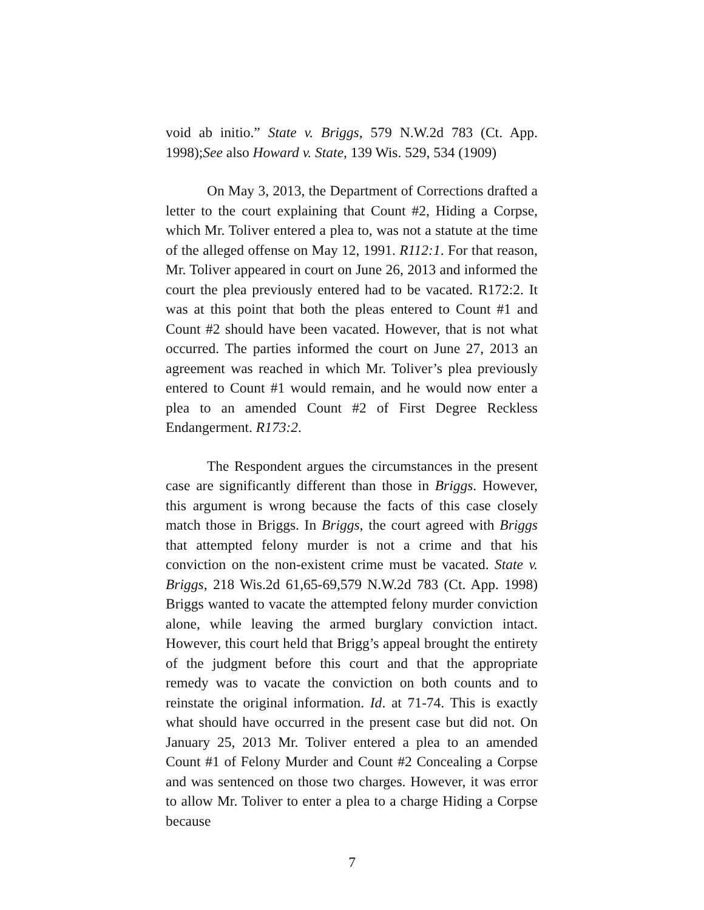void ab initio.” State v. Briggs, 579 N.W.2d 783 (Ct. App. 1998);See also Howard v. State, 139 Wis. 529, 534 (1909)
On May 3, 2013, the Department of Corrections drafted a letter to the court explaining that Count #2, Hiding a Corpse, which Mr. Toliver entered a plea to, was not a statute at the time of the alleged offense on May 12, 1991. R112:1. For that reason, Mr. Toliver appeared in court on June 26, 2013 and informed the court the plea previously entered had to be vacated. R172:2. It was at this point that both the pleas entered to Count #1 and Count #2 should have been vacated. However, that is not what occurred. The parties informed the court on June 27, 2013 an agreement was reached in which Mr. Toliver’s plea previously entered to Count #1 would remain, and he would now enter a plea to an amended Count #2 of First Degree Reckless Endangerment. R173:2.
The Respondent argues the circumstances in the present case are significantly different than those in Briggs. However, this argument is wrong because the facts of this case closely match those in Briggs. In Briggs, the court agreed with Briggs that attempted felony murder is not a crime and that his conviction on the non-existent crime must be vacated. State v. Briggs, 218 Wis.2d 61,65-69,579 N.W.2d 783 (Ct. App. 1998) Briggs wanted to vacate the attempted felony murder conviction alone, while leaving the armed burglary conviction intact. However, this court held that Brigg’s appeal brought the entirety of the judgment before this court and that the appropriate remedy was to vacate the conviction on both counts and to reinstate the original information. Id. at 71-74. This is exactly what should have occurred in the present case but did not. On January 25, 2013 Mr. Toliver entered a plea to an amended Count #1 of Felony Murder and Count #2 Concealing a Corpse and was sentenced on those two charges. However, it was error to allow Mr. Toliver to enter a plea to a charge Hiding a Corpse because
7